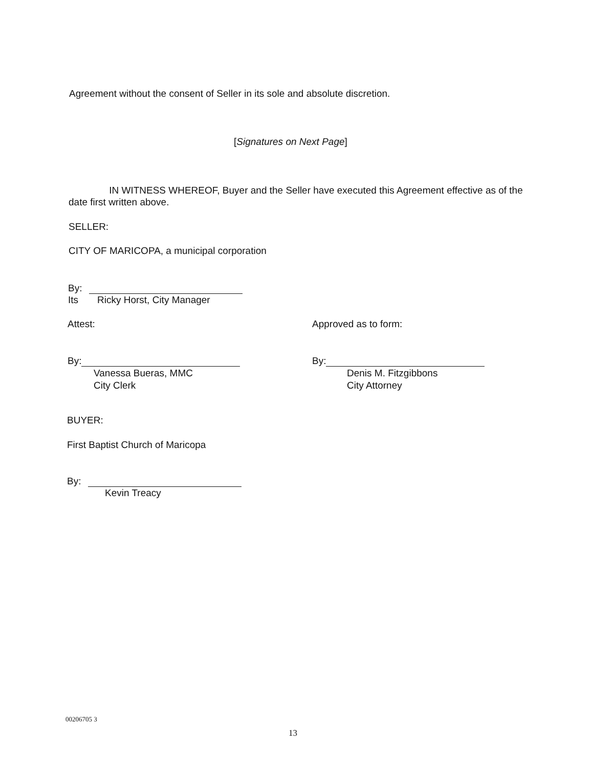Agreement without the consent of Seller in its sole and absolute discretion.
[Signatures on Next Page]
IN WITNESS WHEREOF, Buyer and the Seller have executed this Agreement effective as of the date first written above.
SELLER:
CITY OF MARICOPA, a municipal corporation
By:
Its Ricky Horst, City Manager
Attest: Approved as to form:
By:
Vanessa Bueras, MMC
City Clerk
By:
Denis M. Fitzgibbons
City Attorney
BUYER:
First Baptist Church of Maricopa
By:
Kevin Treacy
00206705 3
13